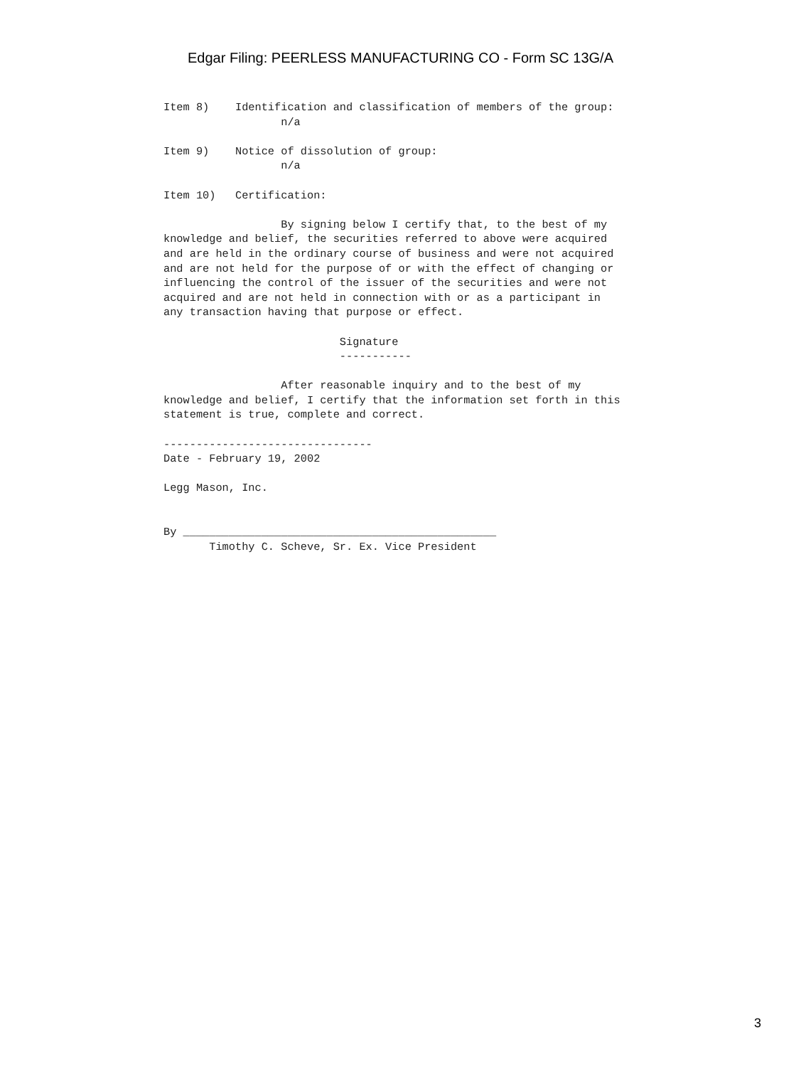Edgar Filing: PEERLESS MANUFACTURING CO - Form SC 13G/A
Item 8)    Identification and classification of members of the group:
                  n/a

Item 9)    Notice of dissolution of group:
                  n/a

Item 10)   Certification:

                  By signing below I certify that, to the best of my
knowledge and belief, the securities referred to above were acquired
and are held in the ordinary course of business and were not acquired
and are not held for the purpose of or with the effect of changing or
influencing the control of the issuer of the securities and were not
acquired and are not held in connection with or as a participant in
any transaction having that purpose or effect.

                           Signature
                           -----------

                  After reasonable inquiry and to the best of my
knowledge and belief, I certify that the information set forth in this
statement is true, complete and correct.

--------------------------------
Date - February 19, 2002

Legg Mason, Inc.


By ________________________________________________
       Timothy C. Scheve, Sr. Ex. Vice President
3